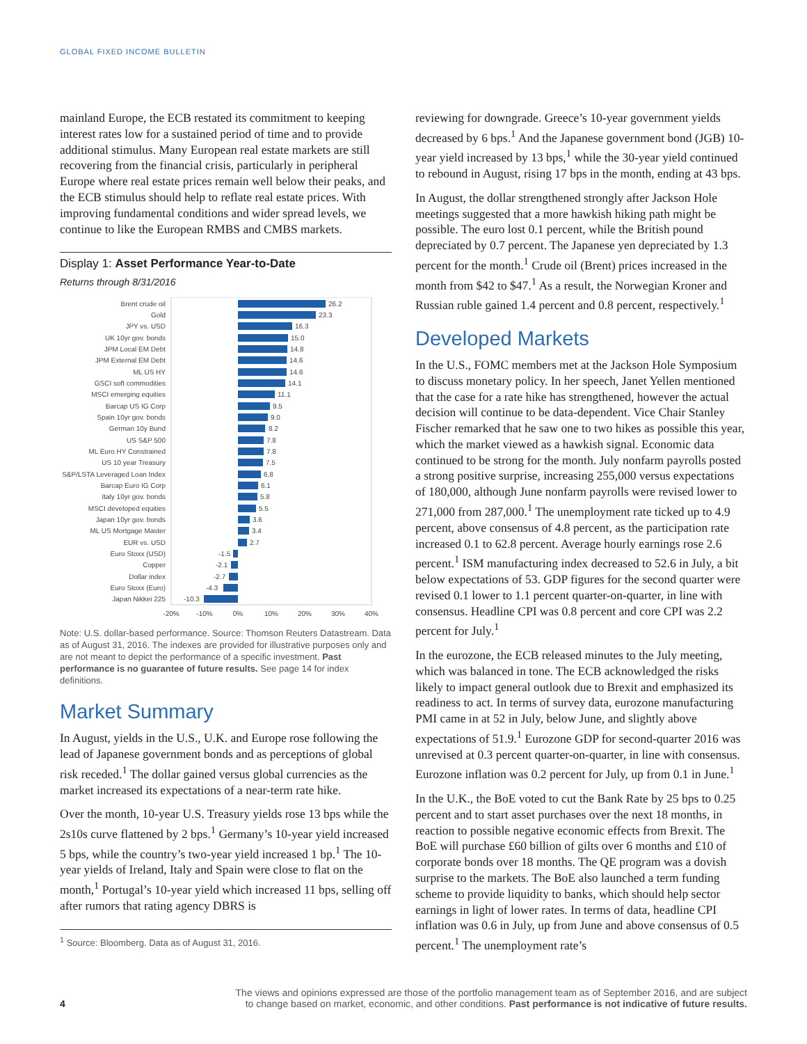GLOBAL FIXED INCOME BULLETIN
mainland Europe, the ECB restated its commitment to keeping interest rates low for a sustained period of time and to provide additional stimulus. Many European real estate markets are still recovering from the financial crisis, particularly in peripheral Europe where real estate prices remain well below their peaks, and the ECB stimulus should help to reflate real estate prices. With improving fundamental conditions and wider spread levels, we continue to like the European RMBS and CMBS markets.
Display 1: Asset Performance Year-to-Date
Returns through 8/31/2016
Brent crude oil
Gold
JPY vs. USD
UK 10yr gov. bonds
JPM Local EM Debt
JPM External EM Debt
ML US HY
GSCI soft commodities
MSCI emerging equities
Barcap US IG Corp
Spain 10yr gov. bonds
German 10y Bund
US S&P 500
ML Euro HY Constrained
US 10 year Treasury
S&P/LSTA Leveraged Loan Index
Barcap Euro IG Corp
Italy 10yr gov. bonds
MSCI developed equities
Japan 10yr gov. bonds
ML US Mortgage Master
EUR vs. USD
Euro Stoxx (USD)
Copper
Dollar index
Euro Stoxx (Euro)
Japan Nikkei 225
26.2
23.3
16.3
15.0
14.8
14.6
14.6
14.1
11.1
9.5
9.0
8.2
7.8
7.8
7.5
6.8
6.1
5.8
5.5
3.6
3.4
2.7
-1.5
-2.1
-2.7
-4.3
-10.3
-20%
-10%
0%
10%
20%
30%
40%
Note: U.S. dollar-based performance. Source: Thomson Reuters Datastream. Data as of August 31, 2016. The indexes are provided for illustrative purposes only and are not meant to depict the performance of a specific investment. Past performance is no guarantee of future results. See page 14 for index definitions.
Market Summary
In August, yields in the U.S., U.K. and Europe rose following the lead of Japanese government bonds and as perceptions of global risk receded.<sup>1</sup> The dollar gained versus global currencies as the market increased its expectations of a near-term rate hike.
Over the month, 10-year U.S. Treasury yields rose 13 bps while the 2s10s curve flattened by 2 bps.<sup>1</sup> Germany’s 10-year yield increased 5 bps, while the country’s two-year yield increased 1 bp.<sup>1</sup> The 10-year yields of Ireland, Italy and Spain were close to flat on the month,<sup>1</sup> Portugal’s 10-year yield which increased 11 bps, selling off after rumors that rating agency DBRS is
<sup>1</sup> Source: Bloomberg. Data as of August 31, 2016.
reviewing for downgrade. Greece’s 10-year government yields decreased by 6 bps.<sup>1</sup> And the Japanese government bond (JGB) 10-year yield increased by 13 bps,<sup>1</sup> while the 30-year yield continued to rebound in August, rising 17 bps in the month, ending at 43 bps.
In August, the dollar strengthened strongly after Jackson Hole meetings suggested that a more hawkish hiking path might be possible. The euro lost 0.1 percent, while the British pound depreciated by 0.7 percent. The Japanese yen depreciated by 1.3 percent for the month.<sup>1</sup> Crude oil (Brent) prices increased in the month from $42 to $47.<sup>1</sup> As a result, the Norwegian Kroner and Russian ruble gained 1.4 percent and 0.8 percent, respectively.<sup>1</sup>
Developed Markets
In the U.S., FOMC members met at the Jackson Hole Symposium to discuss monetary policy. In her speech, Janet Yellen mentioned that the case for a rate hike has strengthened, however the actual decision will continue to be data-dependent. Vice Chair Stanley Fischer remarked that he saw one to two hikes as possible this year, which the market viewed as a hawkish signal. Economic data continued to be strong for the month. July nonfarm payrolls posted a strong positive surprise, increasing 255,000 versus expectations of 180,000, although June nonfarm payrolls were revised lower to 271,000 from 287,000.<sup>1</sup> The unemployment rate ticked up to 4.9 percent, above consensus of 4.8 percent, as the participation rate increased 0.1 to 62.8 percent. Average hourly earnings rose 2.6 percent.<sup>1</sup> ISM manufacturing index decreased to 52.6 in July, a bit below expectations of 53. GDP figures for the second quarter were revised 0.1 lower to 1.1 percent quarter-on-quarter, in line with consensus. Headline CPI was 0.8 percent and core CPI was 2.2 percent for July.<sup>1</sup>
In the eurozone, the ECB released minutes to the July meeting, which was balanced in tone. The ECB acknowledged the risks likely to impact general outlook due to Brexit and emphasized its readiness to act. In terms of survey data, eurozone manufacturing PMI came in at 52 in July, below June, and slightly above expectations of 51.9.<sup>1</sup> Eurozone GDP for second-quarter 2016 was unrevised at 0.3 percent quarter-on-quarter, in line with consensus. Eurozone inflation was 0.2 percent for July, up from 0.1 in June.<sup>1</sup>
In the U.K., the BoE voted to cut the Bank Rate by 25 bps to 0.25 percent and to start asset purchases over the next 18 months, in reaction to possible negative economic effects from Brexit. The BoE will purchase £60 billion of gilts over 6 months and £10 of corporate bonds over 18 months. The QE program was a dovish surprise to the markets. The BoE also launched a term funding scheme to provide liquidity to banks, which should help sector earnings in light of lower rates. In terms of data, headline CPI inflation was 0.6 in July, up from June and above consensus of 0.5 percent.<sup>1</sup> The unemployment rate’s
4 The views and opinions expressed are those of the portfolio management team as of September 2016, and are subject
to change based on market, economic, and other conditions. Past performance is not indicative of future results.